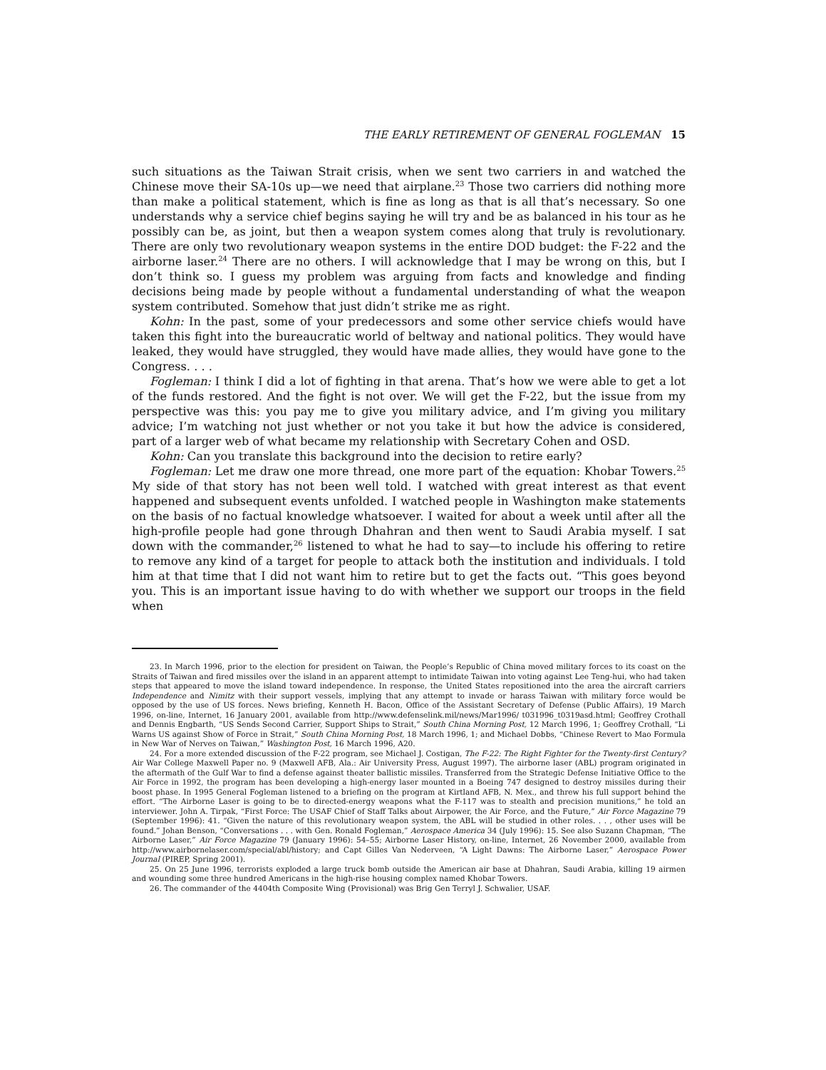THE EARLY RETIREMENT OF GENERAL FOGLEMAN 15
such situations as the Taiwan Strait crisis, when we sent two carriers in and watched the Chinese move their SA-10s up—we need that airplane.<sup>23</sup> Those two carriers did nothing more than make a political statement, which is fine as long as that is all that’s necessary. So one understands why a service chief begins saying he will try and be as balanced in his tour as he possibly can be, as joint, but then a weapon system comes along that truly is revolutionary. There are only two revolutionary weapon systems in the entire DOD budget: the F-22 and the airborne laser.<sup>24</sup> There are no others. I will acknowledge that I may be wrong on this, but I don’t think so. I guess my problem was arguing from facts and knowledge and finding decisions being made by people without a fundamental understanding of what the weapon system contributed. Somehow that just didn’t strike me as right.
Kohn: In the past, some of your predecessors and some other service chiefs would have taken this fight into the bureaucratic world of beltway and national politics. They would have leaked, they would have struggled, they would have made allies, they would have gone to the Congress. . . .
Fogleman: I think I did a lot of fighting in that arena. That’s how we were able to get a lot of the funds restored. And the fight is not over. We will get the F-22, but the issue from my perspective was this: you pay me to give you military advice, and I’m giving you military advice; I’m watching not just whether or not you take it but how the advice is considered, part of a larger web of what became my relationship with Secretary Cohen and OSD.
Kohn: Can you translate this background into the decision to retire early?
Fogleman: Let me draw one more thread, one more part of the equation: Khobar Towers.<sup>25</sup> My side of that story has not been well told. I watched with great interest as that event happened and subsequent events unfolded. I watched people in Washington make statements on the basis of no factual knowledge whatsoever. I waited for about a week until after all the high-profile people had gone through Dhahran and then went to Saudi Arabia myself. I sat down with the commander,<sup>26</sup> listened to what he had to say—to include his offering to retire to remove any kind of a target for people to attack both the institution and individuals. I told him at that time that I did not want him to retire but to get the facts out. “This goes beyond you. This is an important issue having to do with whether we support our troops in the field when
23. In March 1996, prior to the election for president on Taiwan, the People’s Republic of China moved military forces to its coast on the Straits of Taiwan and fired missiles over the island in an apparent attempt to intimidate Taiwan into voting against Lee Teng-hui, who had taken steps that appeared to move the island toward independence. In response, the United States repositioned into the area the aircraft carriers Independence and Nimitz with their support vessels, implying that any attempt to invade or harass Taiwan with military force would be opposed by the use of US forces. News briefing, Kenneth H. Bacon, Office of the Assistant Secretary of Defense (Public Affairs), 19 March 1996, on-line, Internet, 16 January 2001, available from http://www.defenselink.mil/news/Mar1996/ t031996_t0319asd.html; Geoffrey Crothall and Dennis Engbarth, “US Sends Second Carrier, Support Ships to Strait,” South China Morning Post, 12 March 1996, 1; Geoffrey Crothall, “Li Warns US against Show of Force in Strait,” South China Morning Post, 18 March 1996, 1; and Michael Dobbs, “Chinese Revert to Mao Formula in New War of Nerves on Taiwan,” Washington Post, 16 March 1996, A20.
24. For a more extended discussion of the F-22 program, see Michael J. Costigan, The F-22: The Right Fighter for the Twenty-first Century? Air War College Maxwell Paper no. 9 (Maxwell AFB, Ala.: Air University Press, August 1997). The airborne laser (ABL) program originated in the aftermath of the Gulf War to find a defense against theater ballistic missiles. Transferred from the Strategic Defense Initiative Office to the Air Force in 1992, the program has been developing a high-energy laser mounted in a Boeing 747 designed to destroy missiles during their boost phase. In 1995 General Fogleman listened to a briefing on the program at Kirtland AFB, N. Mex., and threw his full support behind the effort. “The Airborne Laser is going to be to directed-energy weapons what the F-117 was to stealth and precision munitions,” he told an interviewer. John A. Tirpak, “First Force: The USAF Chief of Staff Talks about Airpower, the Air Force, and the Future,” Air Force Magazine 79 (September 1996): 41. “Given the nature of this revolutionary weapon system, the ABL will be studied in other roles. . . , other uses will be found.” Johan Benson, “Conversations . . . with Gen. Ronald Fogleman,” Aerospace America 34 (July 1996): 15. See also Suzann Chapman, “The Airborne Laser,” Air Force Magazine 79 (January 1996): 54–55; Airborne Laser History, on-line, Internet, 26 November 2000, available from http://www.airbornelaser.com/special/abl/history; and Capt Gilles Van Nederveen, “A Light Dawns: The Airborne Laser,” Aerospace Power Journal (PIREP, Spring 2001).
25. On 25 June 1996, terrorists exploded a large truck bomb outside the American air base at Dhahran, Saudi Arabia, killing 19 airmen and wounding some three hundred Americans in the high-rise housing complex named Khobar Towers.
26. The commander of the 4404th Composite Wing (Provisional) was Brig Gen Terryl J. Schwalier, USAF.